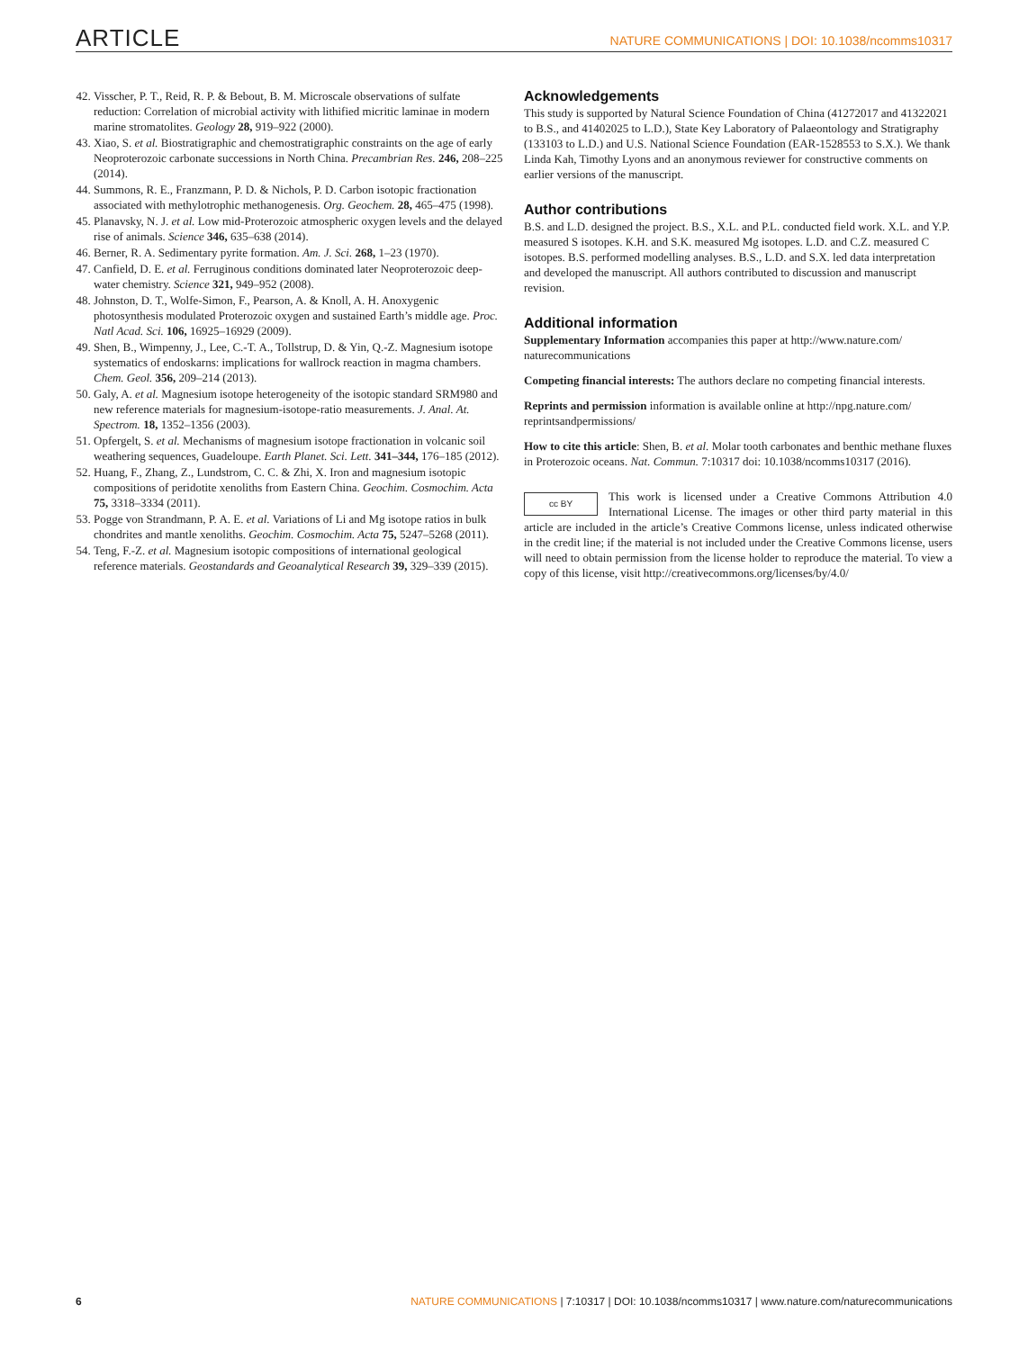ARTICLE NATURE COMMUNICATIONS | DOI: 10.1038/ncomms10317
42. Visscher, P. T., Reid, R. P. & Bebout, B. M. Microscale observations of sulfate reduction: Correlation of microbial activity with lithified micritic laminae in modern marine stromatolites. Geology 28, 919–922 (2000).
43. Xiao, S. et al. Biostratigraphic and chemostratigraphic constraints on the age of early Neoproterozoic carbonate successions in North China. Precambrian Res. 246, 208–225 (2014).
44. Summons, R. E., Franzmann, P. D. & Nichols, P. D. Carbon isotopic fractionation associated with methylotrophic methanogenesis. Org. Geochem. 28, 465–475 (1998).
45. Planavsky, N. J. et al. Low mid-Proterozoic atmospheric oxygen levels and the delayed rise of animals. Science 346, 635–638 (2014).
46. Berner, R. A. Sedimentary pyrite formation. Am. J. Sci. 268, 1–23 (1970).
47. Canfield, D. E. et al. Ferruginous conditions dominated later Neoproterozoic deep-water chemistry. Science 321, 949–952 (2008).
48. Johnston, D. T., Wolfe-Simon, F., Pearson, A. & Knoll, A. H. Anoxygenic photosynthesis modulated Proterozoic oxygen and sustained Earth’s middle age. Proc. Natl Acad. Sci. 106, 16925–16929 (2009).
49. Shen, B., Wimpenny, J., Lee, C.-T. A., Tollstrup, D. & Yin, Q.-Z. Magnesium isotope systematics of endoskarns: implications for wallrock reaction in magma chambers. Chem. Geol. 356, 209–214 (2013).
50. Galy, A. et al. Magnesium isotope heterogeneity of the isotopic standard SRM980 and new reference materials for magnesium-isotope-ratio measurements. J. Anal. At. Spectrom. 18, 1352–1356 (2003).
51. Opfergelt, S. et al. Mechanisms of magnesium isotope fractionation in volcanic soil weathering sequences, Guadeloupe. Earth Planet. Sci. Lett. 341–344, 176–185 (2012).
52. Huang, F., Zhang, Z., Lundstrom, C. C. & Zhi, X. Iron and magnesium isotopic compositions of peridotite xenoliths from Eastern China. Geochim. Cosmochim. Acta 75, 3318–3334 (2011).
53. Pogge von Strandmann, P. A. E. et al. Variations of Li and Mg isotope ratios in bulk chondrites and mantle xenoliths. Geochim. Cosmochim. Acta 75, 5247–5268 (2011).
54. Teng, F.-Z. et al. Magnesium isotopic compositions of international geological reference materials. Geostandards and Geoanalytical Research 39, 329–339 (2015).
Acknowledgements
This study is supported by Natural Science Foundation of China (41272017 and 41322021 to B.S., and 41402025 to L.D.), State Key Laboratory of Palaeontology and Stratigraphy (133103 to L.D.) and U.S. National Science Foundation (EAR-1528553 to S.X.). We thank Linda Kah, Timothy Lyons and an anonymous reviewer for constructive comments on earlier versions of the manuscript.
Author contributions
B.S. and L.D. designed the project. B.S., X.L. and P.L. conducted field work. X.L. and Y.P. measured S isotopes. K.H. and S.K. measured Mg isotopes. L.D. and C.Z. measured C isotopes. B.S. performed modelling analyses. B.S., L.D. and S.X. led data interpretation and developed the manuscript. All authors contributed to discussion and manuscript revision.
Additional information
Supplementary Information accompanies this paper at http://www.nature.com/ naturecommunications
Competing financial interests: The authors declare no competing financial interests.
Reprints and permission information is available online at http://npg.nature.com/ reprintsandpermissions/
How to cite this article: Shen, B. et al. Molar tooth carbonates and benthic methane fluxes in Proterozoic oceans. Nat. Commun. 7:10317 doi: 10.1038/ncomms10317 (2016).
cc BY This work is licensed under a Creative Commons Attribution 4.0 International License. The images or other third party material in this article are included in the article’s Creative Commons license, unless indicated otherwise in the credit line; if the material is not included under the Creative Commons license, users will need to obtain permission from the license holder to reproduce the material. To view a copy of this license, visit http://creativecommons.org/licenses/by/4.0/
6 NATURE COMMUNICATIONS | 7:10317 | DOI: 10.1038/ncomms10317 | www.nature.com/naturecommunications